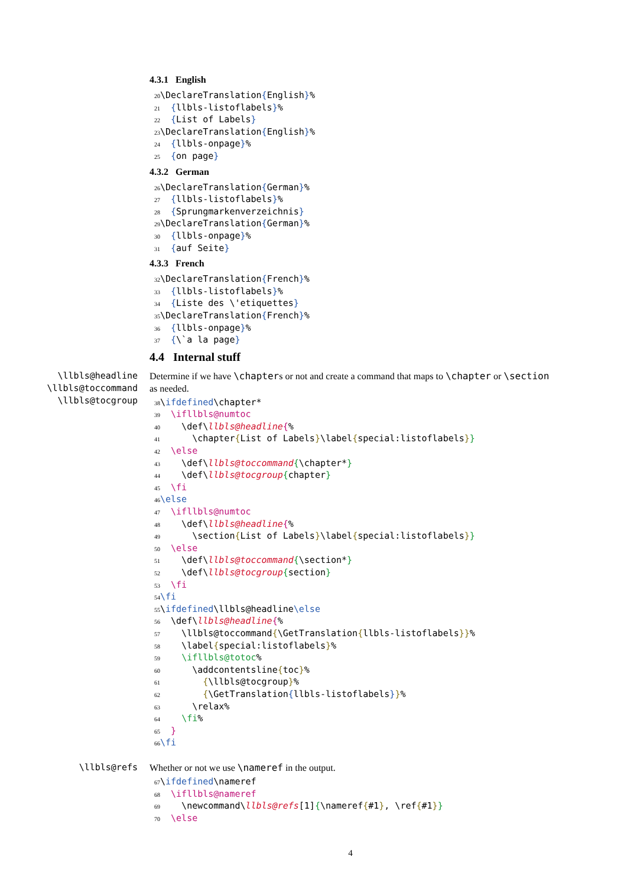4.3.1 English
20 \DeclareTranslation{English}% 21 {llbls-listoflabels}% 22 {List of Labels} 23 \DeclareTranslation{English}% 24 {llbls-onpage}% 25 {on page}
4.3.2 German
26 \DeclareTranslation{German}% 27 {llbls-listoflabels}% 28 {Sprungmarkenverzeichnis} 29 \DeclareTranslation{German}% 30 {llbls-onpage}% 31 {auf Seite}
4.3.3 French
32 \DeclareTranslation{French}% 33 {llbls-listoflabels}% 34 {Liste des \'etiquettes} 35 \DeclareTranslation{French}% 36 {llbls-onpage}% 37 {\`a la page}
4.4 Internal stuff
\llbls@headline
\llbls@toccommand
\llbls@tocgroup
Determine if we have \chapters or not and create a command that maps to \chapter or \section as needed.
38 \ifdefined\chapter* 39 \ifllbls@numtoc 40 \def\llbls@headline{% 41 \chapter{List of Labels}\label{special:listoflabels}} 42 \else 43 \def\llbls@toccommand{\chapter*} 44 \def\llbls@tocgroup{chapter} 45 \fi 46 \else 47 \ifllbls@numtoc 48 \def\llbls@headline{% 49 \section{List of Labels}\label{special:listoflabels}} 50 \else 51 \def\llbls@toccommand{\section*} 52 \def\llbls@tocgroup{section} 53 \fi 54 \fi 55 \ifdefined\llbls@headline\else 56 \def\llbls@headline{% 57 \llbls@toccommand{\GetTranslation{llbls-listoflabels}}% 58 \label{special:listoflabels}% 59 \ifllbls@totoc% 60 \addcontentsline{toc}% 61 {\llbls@tocgroup}% 62 {\GetTranslation{llbls-listoflabels}}% 63 \relax% 64 \fi% 65 } 66 \fi
\llbls@refs Whether or not we use \nameref in the output.
67 \ifdefined\nameref 68 \ifllbls@nameref 69 \newcommand\llbls@refs[1]{\nameref{#1}, \ref{#1}} 70 \else
4